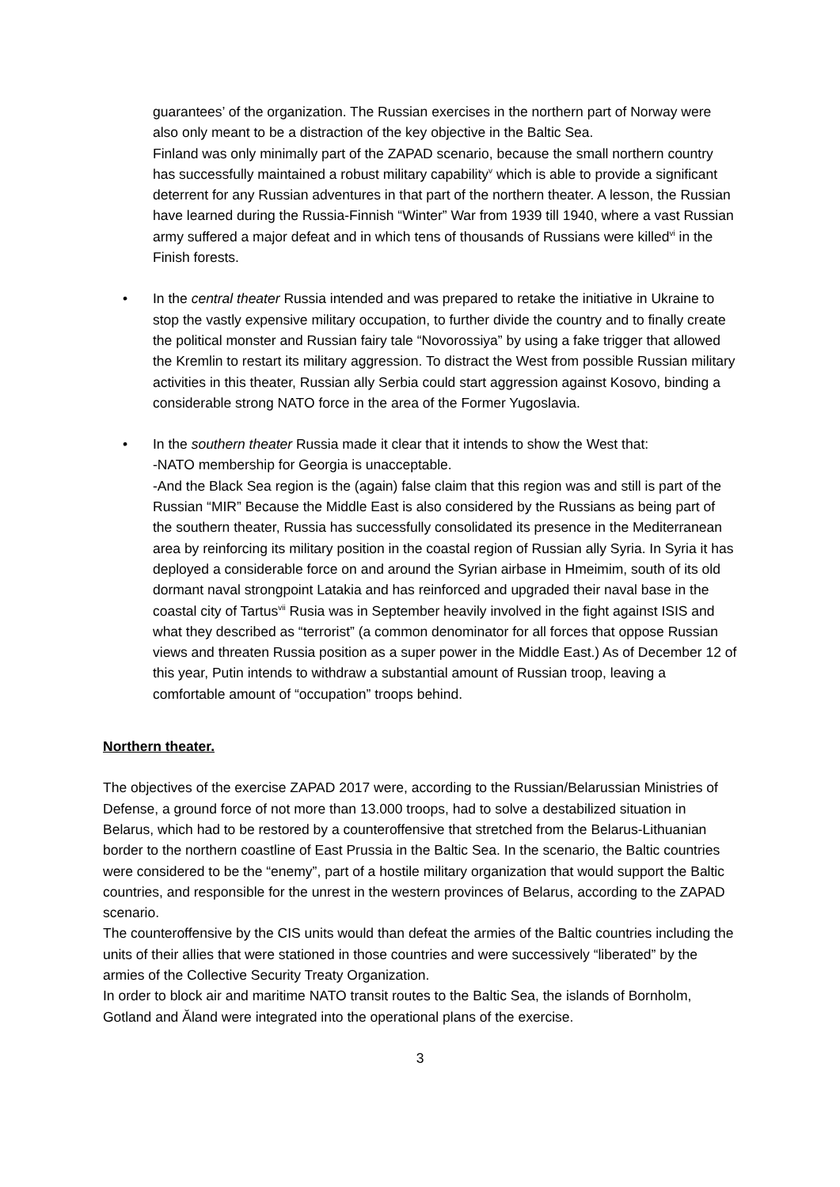guarantees’ of the organization. The Russian exercises in the northern part of Norway were also only meant to be a distraction of the key objective in the Baltic Sea.
Finland was only minimally part of the ZAPAD scenario, because the small northern country has successfully maintained a robust military capability<sup>v</sup> which is able to provide a significant deterrent for any Russian adventures in that part of the northern theater. A lesson, the Russian have learned during the Russia-Finnish “Winter” War from 1939 till 1940, where a vast Russian army suffered a major defeat and in which tens of thousands of Russians were killed<sup>vi</sup> in the Finish forests.
• In the central theater Russia intended and was prepared to retake the initiative in Ukraine to stop the vastly expensive military occupation, to further divide the country and to finally create the political monster and Russian fairy tale “Novorossiya” by using a fake trigger that allowed the Kremlin to restart its military aggression. To distract the West from possible Russian military activities in this theater, Russian ally Serbia could start aggression against Kosovo, binding a considerable strong NATO force in the area of the Former Yugoslavia.
• In the southern theater Russia made it clear that it intends to show the West that:
-NATO membership for Georgia is unacceptable.
-And the Black Sea region is the (again) false claim that this region was and still is part of the Russian “MIR” Because the Middle East is also considered by the Russians as being part of the southern theater, Russia has successfully consolidated its presence in the Mediterranean area by reinforcing its military position in the coastal region of Russian ally Syria. In Syria it has deployed a considerable force on and around the Syrian airbase in Hmeimim, south of its old dormant naval strongpoint Latakia and has reinforced and upgraded their naval base in the coastal city of Tartus<sup>vii</sup> Rusia was in September heavily involved in the fight against ISIS and what they described as “terrorist” (a common denominator for all forces that oppose Russian views and threaten Russia position as a super power in the Middle East.) As of December 12 of this year, Putin intends to withdraw a substantial amount of Russian troop, leaving a comfortable amount of “occupation” troops behind.
Northern theater.
The objectives of the exercise ZAPAD 2017 were, according to the Russian/Belarussian Ministries of Defense, a ground force of not more than 13.000 troops, had to solve a destabilized situation in Belarus, which had to be restored by a counteroffensive that stretched from the Belarus-Lithuanian border to the northern coastline of East Prussia in the Baltic Sea. In the scenario, the Baltic countries were considered to be the “enemy”, part of a hostile military organization that would support the Baltic countries, and responsible for the unrest in the western provinces of Belarus, according to the ZAPAD scenario.
The counteroffensive by the CIS units would than defeat the armies of the Baltic countries including the units of their allies that were stationed in those countries and were successively “liberated” by the armies of the Collective Security Treaty Organization.
In order to block air and maritime NATO transit routes to the Baltic Sea, the islands of Bornholm, Gotland and Ăland were integrated into the operational plans of the exercise.
3